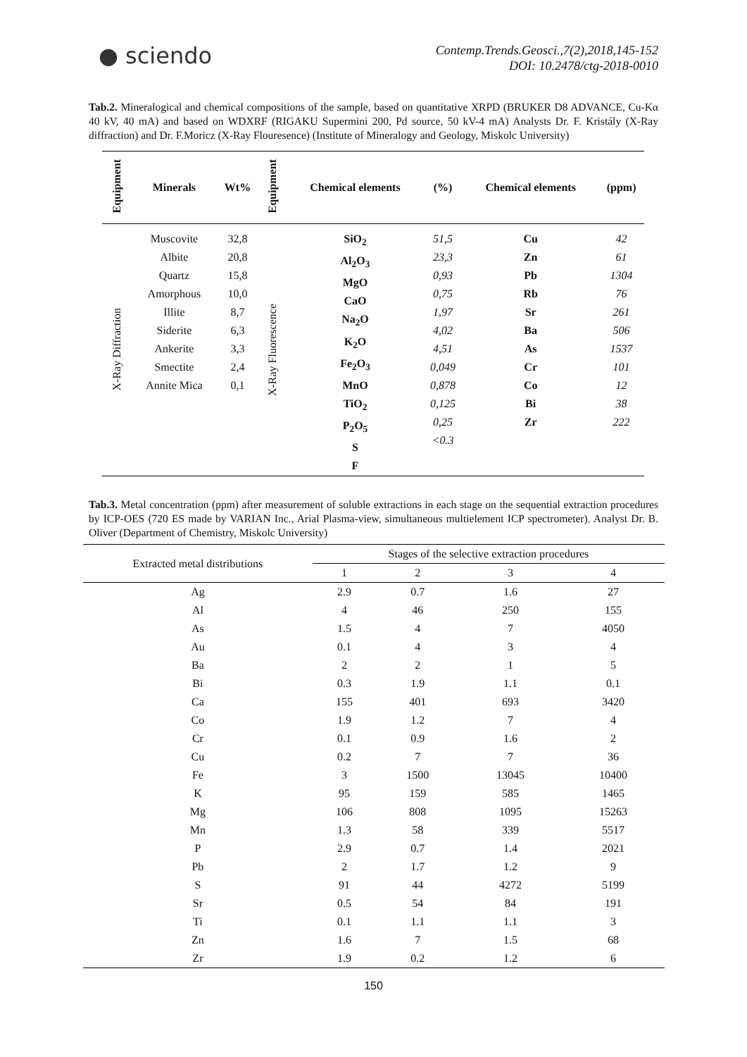● sciendo
Contemp.Trends.Geosci.,7(2),2018,145-152
DOI: 10.2478/ctg-2018-0010
Tab.2. Mineralogical and chemical compositions of the sample, based on quantitative XRPD (BRUKER D8 ADVANCE, Cu-Kα 40 kV, 40 mA) and based on WDXRF (RIGAKU Supermini 200, Pd source, 50 kV-4 mA) Analysts Dr. F. Kristály (X-Ray diffraction) and Dr. F.Moricz (X-Ray Flouresence) (Institute of Mineralogy and Geology, Miskolc University)
| Equipment | Minerals | Wt% | Equipment | Chemical elements | (%) | Chemical elements | (ppm) |
| --- | --- | --- | --- | --- | --- | --- | --- |
| X-Ray Diffraction | Muscovite Albite Quartz Amorphous Illite Siderite Ankerite Smectite Annite Mica | 32,8 20,8 15,8 10,0 8,7 6,3 3,3 2,4 0,1 | X-Ray Fluorescence | SiO<sub>2</sub> Al<sub>2</sub>O<sub>3</sub> MgO CaO Na<sub>2</sub>O K<sub>2</sub>O Fe<sub>2</sub>O<sub>3</sub> MnO TiO<sub>2</sub> P<sub>2</sub>O<sub>5</sub> S F | 51,5 23,3 0,93 0,75 1,97 4,02 4,51 0,049 0,878 0,125 0,25 <0.3 | Cu Zn Pb Rb Sr Ba As Cr Co Bi Zr | 42 61 1304 76 261 506 1537 101 12 38 222 |
Tab.3. Metal concentration (ppm) after measurement of soluble extractions in each stage on the sequential extraction procedures by ICP-OES (720 ES made by VARIAN Inc., Arial Plasma-view, simultaneous multielement ICP spectrometer). Analyst Dr. B. Oliver (Department of Chemistry, Miskolc University)
| Extracted metal distributions | Stages of the selective extraction procedures | | | |
| --- | --- | --- | --- | --- |
| | 1 | 2 | 3 | 4 |
| Ag | 2.9 | 0.7 | 1.6 | 27 |
| Al | 4 | 46 | 250 | 155 |
| As | 1.5 | 4 | 7 | 4050 |
| Au | 0.1 | 4 | 3 | 4 |
| Ba | 2 | 2 | 1 | 5 |
| Bi | 0.3 | 1.9 | 1.1 | 0.1 |
| Ca | 155 | 401 | 693 | 3420 |
| Co | 1.9 | 1.2 | 7 | 4 |
| Cr | 0.1 | 0.9 | 1.6 | 2 |
| Cu | 0.2 | 7 | 7 | 36 |
| Fe | 3 | 1500 | 13045 | 10400 |
| K | 95 | 159 | 585 | 1465 |
| Mg | 106 | 808 | 1095 | 15263 |
| Mn | 1.3 | 58 | 339 | 5517 |
| P | 2.9 | 0.7 | 1.4 | 2021 |
| Pb | 2 | 1.7 | 1.2 | 9 |
| S | 91 | 44 | 4272 | 5199 |
| Sr | 0.5 | 54 | 84 | 191 |
| Ti | 0.1 | 1.1 | 1.1 | 3 |
| Zn | 1.6 | 7 | 1.5 | 68 |
| Zr | 1.9 | 0.2 | 1.2 | 6 |
150